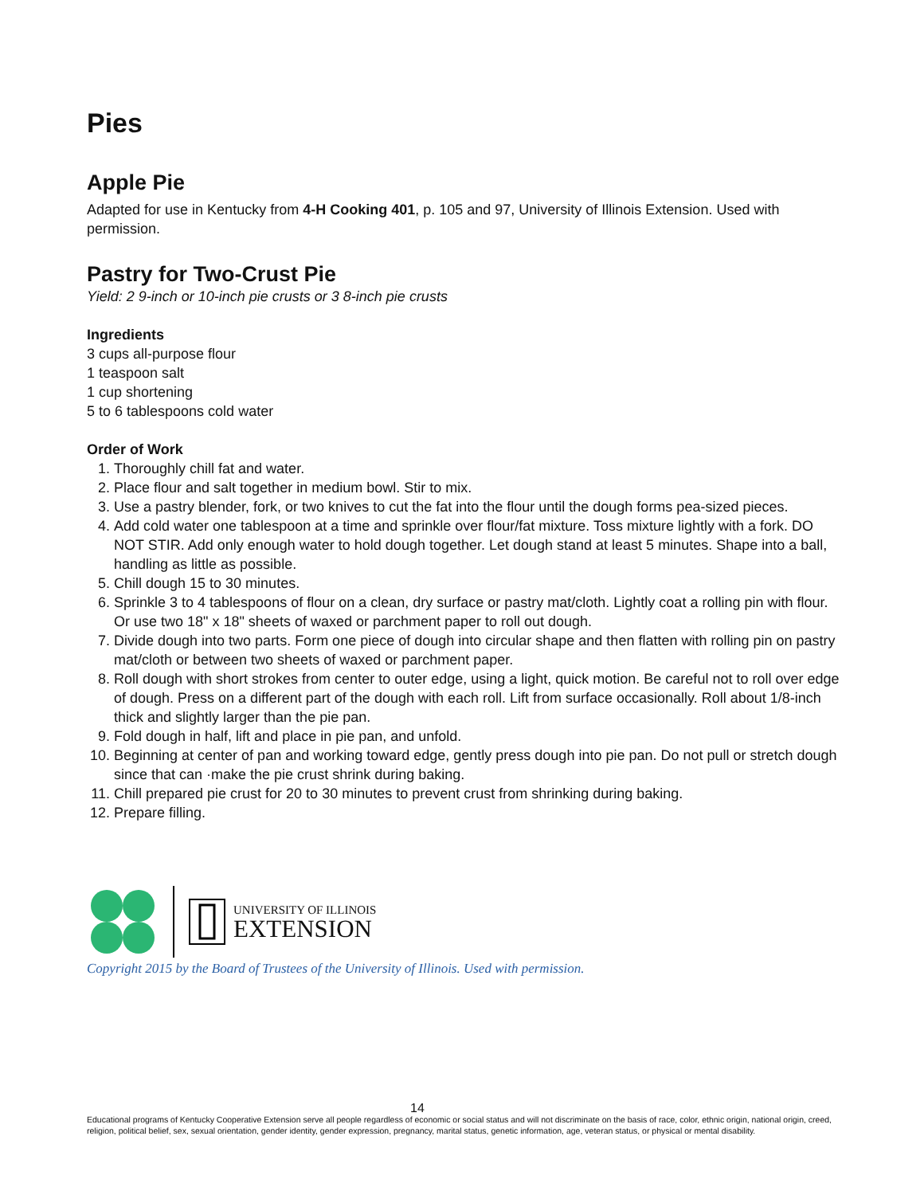Pies
Apple Pie
Adapted for use in Kentucky from 4-H Cooking 401, p. 105 and 97, University of Illinois Extension. Used with permission.
Pastry for Two-Crust Pie
Yield: 2 9-inch or 10-inch pie crusts or 3 8-inch pie crusts
Ingredients
3 cups all-purpose flour
1 teaspoon salt
1 cup shortening
5 to 6 tablespoons cold water
Order of Work
1. Thoroughly chill fat and water.
2. Place flour and salt together in medium bowl. Stir to mix.
3. Use a pastry blender, fork, or two knives to cut the fat into the flour until the dough forms pea-sized pieces.
4. Add cold water one tablespoon at a time and sprinkle over flour/fat mixture. Toss mixture lightly with a fork. DO NOT STIR. Add only enough water to hold dough together. Let dough stand at least 5 minutes. Shape into a ball, handling as little as possible.
5. Chill dough 15 to 30 minutes.
6. Sprinkle 3 to 4 tablespoons of flour on a clean, dry surface or pastry mat/cloth. Lightly coat a rolling pin with flour. Or use two 18" x 18" sheets of waxed or parchment paper to roll out dough.
7. Divide dough into two parts. Form one piece of dough into circular shape and then flatten with rolling pin on pastry mat/cloth or between two sheets of waxed or parchment paper.
8. Roll dough with short strokes from center to outer edge, using a light, quick motion. Be careful not to roll over edge of dough. Press on a different part of the dough with each roll. Lift from surface occasionally. Roll about 1/8-inch thick and slightly larger than the pie pan.
9. Fold dough in half, lift and place in pie pan, and unfold.
10. Beginning at center of pan and working toward edge, gently press dough into pie pan. Do not pull or stretch dough since that can ·make the pie crust shrink during baking.
11. Chill prepared pie crust for 20 to 30 minutes to prevent crust from shrinking during baking.
12. Prepare filling.
UNIVERSITY OF ILLINOIS
EXTENSION
Copyright 2015 by the Board of Trustees of the University of Illinois. Used with permission.
14
Educational programs of Kentucky Cooperative Extension serve all people regardless of economic or social status and will not discriminate on the basis of race, color, ethnic origin, national origin, creed, religion, political belief, sex, sexual orientation, gender identity, gender expression, pregnancy, marital status, genetic information, age, veteran status, or physical or mental disability.